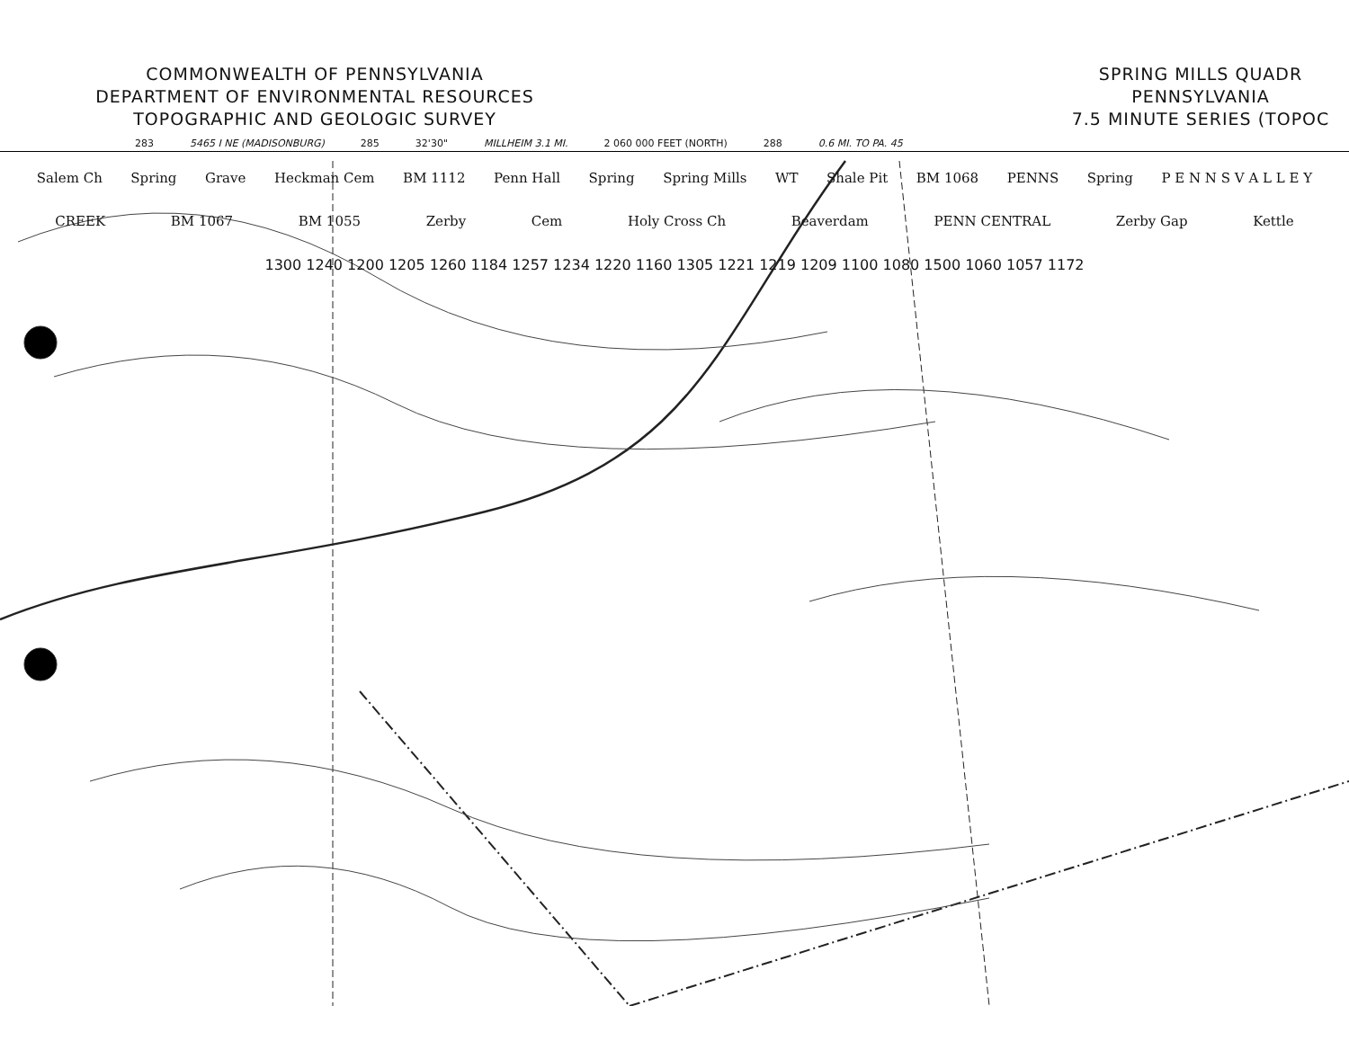COMMONWEALTH OF PENNSYLVANIA
DEPARTMENT OF ENVIRONMENTAL RESOURCES
TOPOGRAPHIC AND GEOLOGIC SURVEY
SPRING MILLS QUADR
PENNSYLVANIA
7.5 MINUTE SERIES (TOPOC
283 5465 I NE (MADISONBURG) 285 32'30" MILLHEIM 3.1 MI. 2 060 000 FEET (NORTH) 288 0.6 MI. TO PA. 45
Salem Ch Spring Grave Heckman Cem BM 1112 Penn Hall Spring Spring Mills WT Shale Pit BM 1068 PENNS Spring P E N N S V A L L E Y CREEK BM 1067 BM 1055 Zerby Cem Holy Cross Ch Beaverdam PENN CENTRAL Zerby Gap Kettle 1300 1240 1200 1205 1260 1184 1257 1234 1220 1160 1305 1221 1219 1209 1100 1080 1500 1060 1057 1172